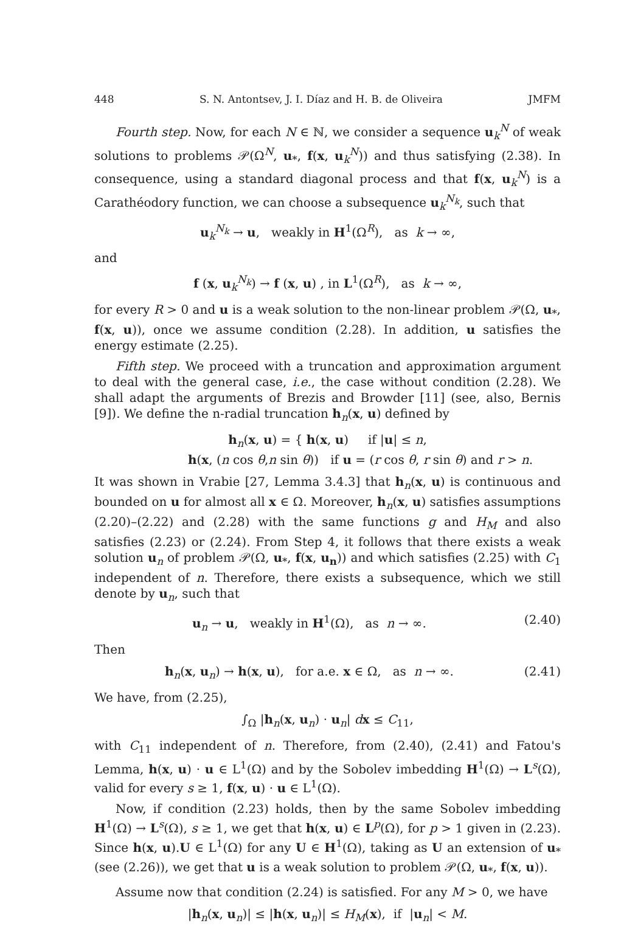448 S. N. Antontsev, J. I. Díaz and H. B. de Oliveira JMFM
Fourth step. Now, for each N ∈ ℕ, we consider a sequence u<sub>k</sub><sup>N</sup> of weak solutions to problems 𝒫(Ω<sup>N</sup>, u<sub>*</sub>, f(x, u<sub>k</sub><sup>N</sup>)) and thus satisfying (2.38). In consequence, using a standard diagonal process and that f(x, u<sub>k</sub><sup>N</sup>) is a Carathéodory function, we can choose a subsequence u<sub>k</sub><sup>N<sub>k</sub></sup>, such that
u<sub>k</sub><sup>N<sub>k</sub></sup> → u, weakly in H<sup>1</sup>(Ω<sup>R</sup>), as k → ∞,
and
f (x, u<sub>k</sub><sup>N<sub>k</sub></sup>) → f (x, u) , in L<sup>1</sup>(Ω<sup>R</sup>), as k → ∞,
for every R > 0 and u is a weak solution to the non-linear problem 𝒫(Ω, u<sub>*</sub>, f(x, u)), once we assume condition (2.28). In addition, u satisfies the energy estimate (2.25).
Fifth step. We proceed with a truncation and approximation argument to deal with the general case, i.e., the case without condition (2.28). We shall adapt the arguments of Brezis and Browder [11] (see, also, Bernis [9]). We define the n-radial truncation h<sub>n</sub>(x, u) defined by
h<sub>n</sub>(x, u) = { h(x, u) if |u| ≤ n,
h(x, (n cos θ,n sin θ)) if u = (r cos θ, r sin θ) and r > n.
It was shown in Vrabie [27, Lemma 3.4.3] that h<sub>n</sub>(x, u) is continuous and bounded on u for almost all x ∈ Ω. Moreover, h<sub>n</sub>(x, u) satisfies assumptions (2.20)–(2.22) and (2.28) with the same functions g and H<sub>M</sub> and also satisfies (2.23) or (2.24). From Step 4, it follows that there exists a weak solution u<sub>n</sub> of problem 𝒫(Ω, u<sub>*</sub>, f(x, u<sub>n</sub>)) and which satisfies (2.25) with C<sub>1</sub> independent of n. Therefore, there exists a subsequence, which we still denote by u<sub>n</sub>, such that
u<sub>n</sub> → u, weakly in H<sup>1</sup>(Ω), as n → ∞. (2.40)
Then
h<sub>n</sub>(x, u<sub>n</sub>) → h(x, u), for a.e. x ∈ Ω, as n → ∞. (2.41)
We have, from (2.25),
∫<sub>Ω</sub> |h<sub>n</sub>(x, u<sub>n</sub>) · u<sub>n</sub>| dx ≤ C<sub>11</sub>,
with C<sub>11</sub> independent of n. Therefore, from (2.40), (2.41) and Fatou's Lemma, h(x, u) · u ∈ L<sup>1</sup>(Ω) and by the Sobolev imbedding H<sup>1</sup>(Ω) → L<sup>s</sup>(Ω), valid for every s ≥ 1, f(x, u) · u ∈ L<sup>1</sup>(Ω).
Now, if condition (2.23) holds, then by the same Sobolev imbedding H<sup>1</sup>(Ω) → L<sup>s</sup>(Ω), s ≥ 1, we get that h(x, u) ∈ L<sup>p</sup>(Ω), for p > 1 given in (2.23). Since h(x, u).U ∈ L<sup>1</sup>(Ω) for any U ∈ H<sup>1</sup>(Ω), taking as U an extension of u<sub>*</sub> (see (2.26)), we get that u is a weak solution to problem 𝒫(Ω, u<sub>*</sub>, f(x, u)).
Assume now that condition (2.24) is satisfied. For any M > 0, we have
|h<sub>n</sub>(x, u<sub>n</sub>)| ≤ |h(x, u<sub>n</sub>)| ≤ H<sub>M</sub>(x), if |u<sub>n</sub>| < M.